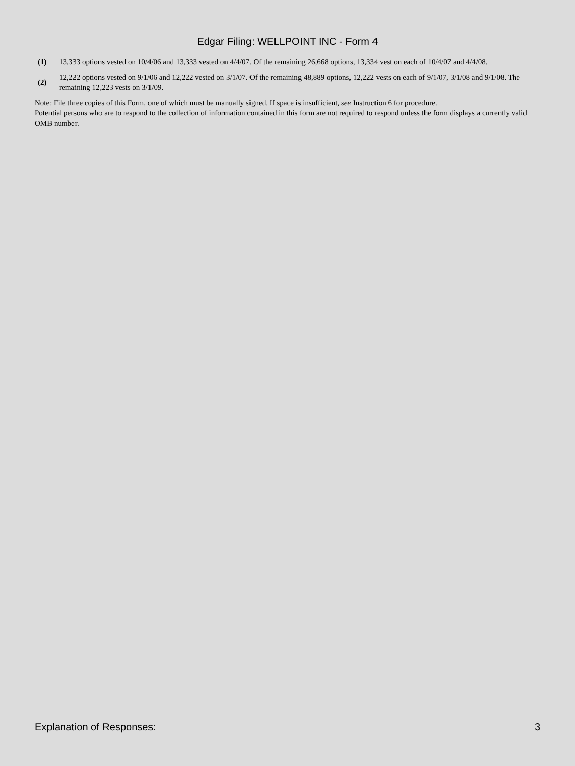Edgar Filing: WELLPOINT INC - Form 4
(1) 13,333 options vested on 10/4/06 and 13,333 vested on 4/4/07. Of the remaining 26,668 options, 13,334 vest on each of 10/4/07 and 4/4/08.
(2) 12,222 options vested on 9/1/06 and 12,222 vested on 3/1/07. Of the remaining 48,889 options, 12,222 vests on each of 9/1/07, 3/1/08 and 9/1/08. The remaining 12,223 vests on 3/1/09.
Note: File three copies of this Form, one of which must be manually signed. If space is insufficient, see Instruction 6 for procedure.
Potential persons who are to respond to the collection of information contained in this form are not required to respond unless the form displays a currently valid OMB number.
Explanation of Responses: 3